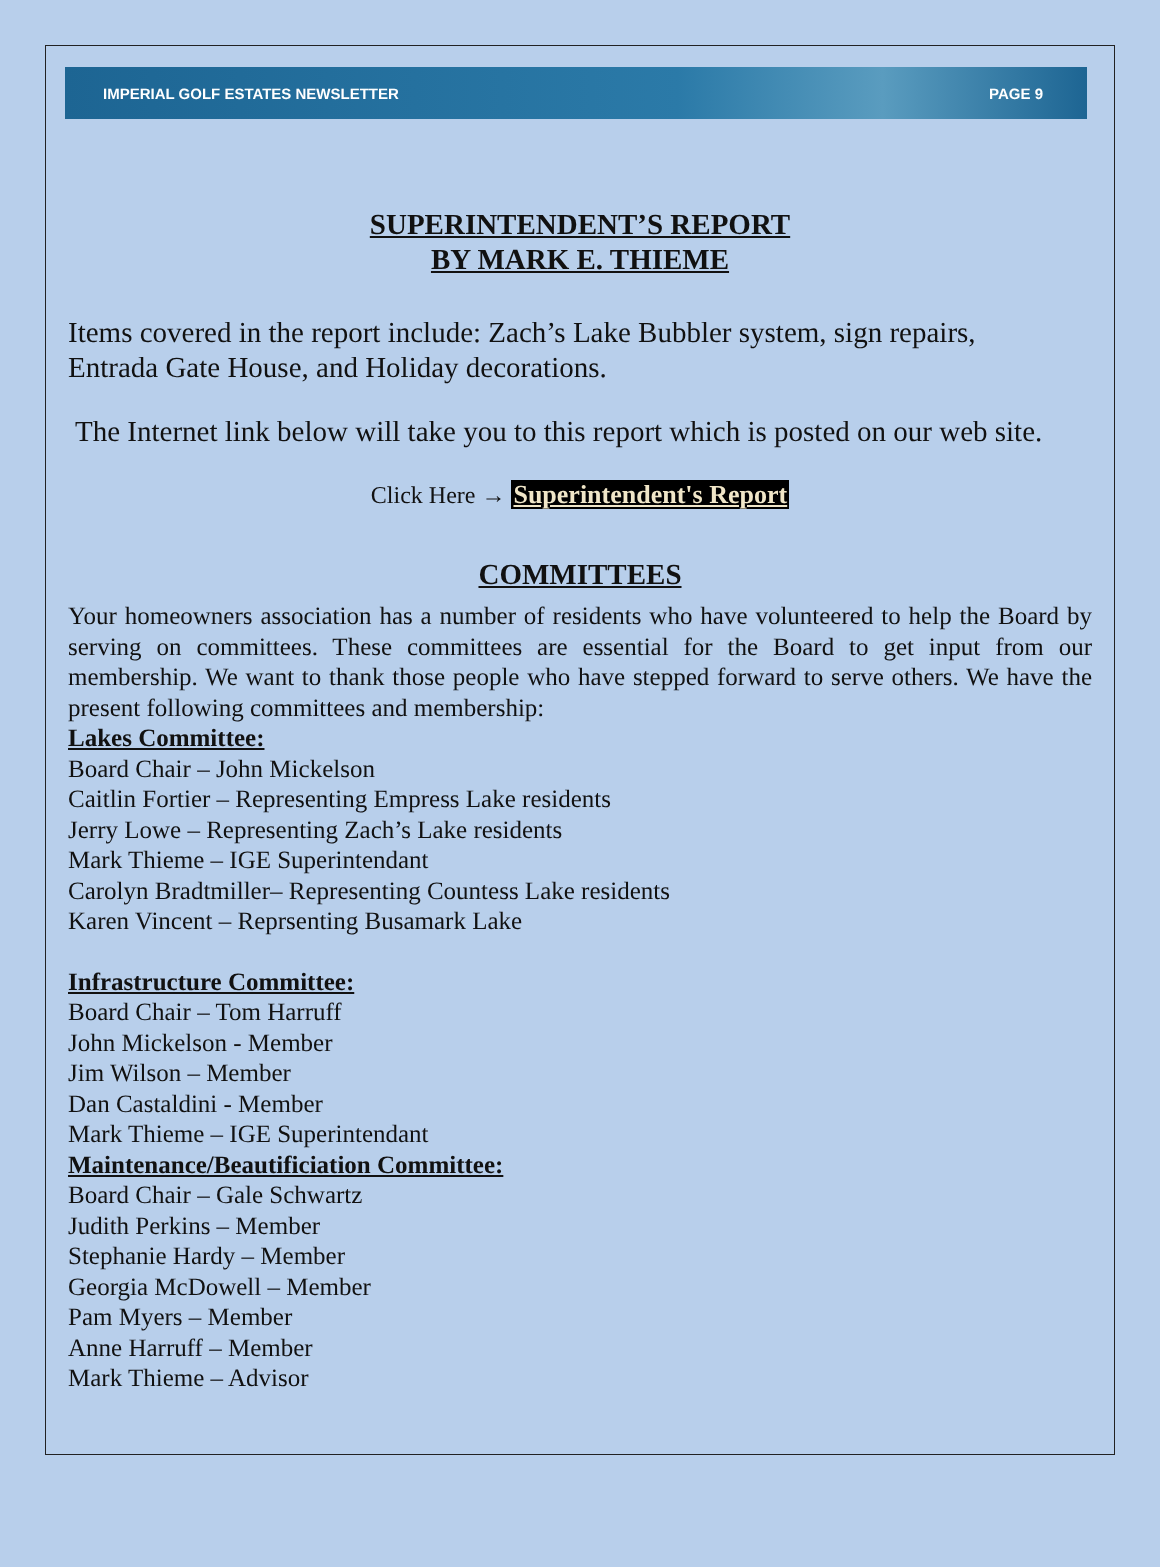IMPERIAL GOLF ESTATES NEWSLETTER PAGE 9
SUPERINTENDENT’S REPORT
BY MARK E. THIEME
Items covered in the report include: Zach’s Lake Bubbler system, sign repairs, Entrada Gate House, and Holiday decorations.
The Internet link below will take you to this report which is posted on our web site.
Click Here → Superintendent's Report
COMMITTEES
Your homeowners association has a number of residents who have volunteered to help the Board by serving on committees. These committees are essential for the Board to get input from our membership. We want to thank those people who have stepped forward to serve others. We have the present following committees and membership:
Lakes Committee:
Board Chair – John Mickelson
Caitlin Fortier – Representing Empress Lake residents
Jerry Lowe – Representing Zach’s Lake residents
Mark Thieme – IGE Superintendant
Carolyn Bradtmiller– Representing Countess Lake residents
Karen Vincent – Reprsenting Busamark Lake
Infrastructure Committee:
Board Chair – Tom Harruff
John Mickelson - Member
Jim Wilson – Member
Dan Castaldini - Member
Mark Thieme – IGE Superintendant
Maintenance/Beautificiation Committee:
Board Chair – Gale Schwartz
Judith Perkins – Member
Stephanie Hardy – Member
Georgia McDowell – Member
Pam Myers – Member
Anne Harruff – Member
Mark Thieme – Advisor